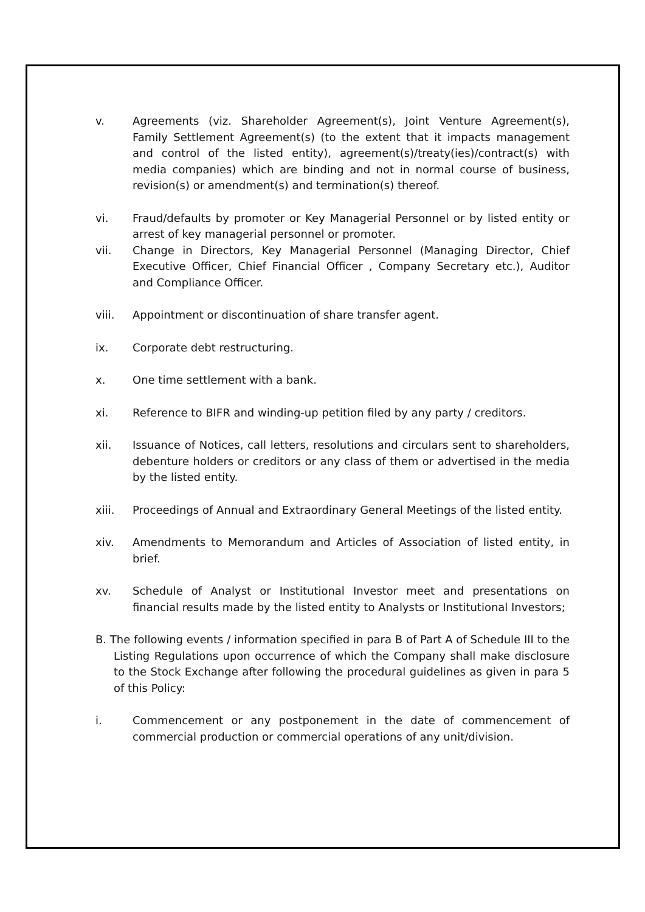v. Agreements (viz. Shareholder Agreement(s), Joint Venture Agreement(s), Family Settlement Agreement(s) (to the extent that it impacts management and control of the listed entity), agreement(s)/treaty(ies)/contract(s) with media companies) which are binding and not in normal course of business, revision(s) or amendment(s) and termination(s) thereof.
vi. Fraud/defaults by promoter or Key Managerial Personnel or by listed entity or arrest of key managerial personnel or promoter.
vii. Change in Directors, Key Managerial Personnel (Managing Director, Chief Executive Officer, Chief Financial Officer , Company Secretary etc.), Auditor and Compliance Officer.
viii. Appointment or discontinuation of share transfer agent.
ix. Corporate debt restructuring.
x. One time settlement with a bank.
xi. Reference to BIFR and winding-up petition filed by any party / creditors.
xii. Issuance of Notices, call letters, resolutions and circulars sent to shareholders, debenture holders or creditors or any class of them or advertised in the media by the listed entity.
xiii. Proceedings of Annual and Extraordinary General Meetings of the listed entity.
xiv. Amendments to Memorandum and Articles of Association of listed entity, in brief.
xv. Schedule of Analyst or Institutional Investor meet and presentations on financial results made by the listed entity to Analysts or Institutional Investors;
B. The following events / information specified in para B of Part A of Schedule III to the Listing Regulations upon occurrence of which the Company shall make disclosure to the Stock Exchange after following the procedural guidelines as given in para 5 of this Policy:
i. Commencement or any postponement in the date of commencement of commercial production or commercial operations of any unit/division.